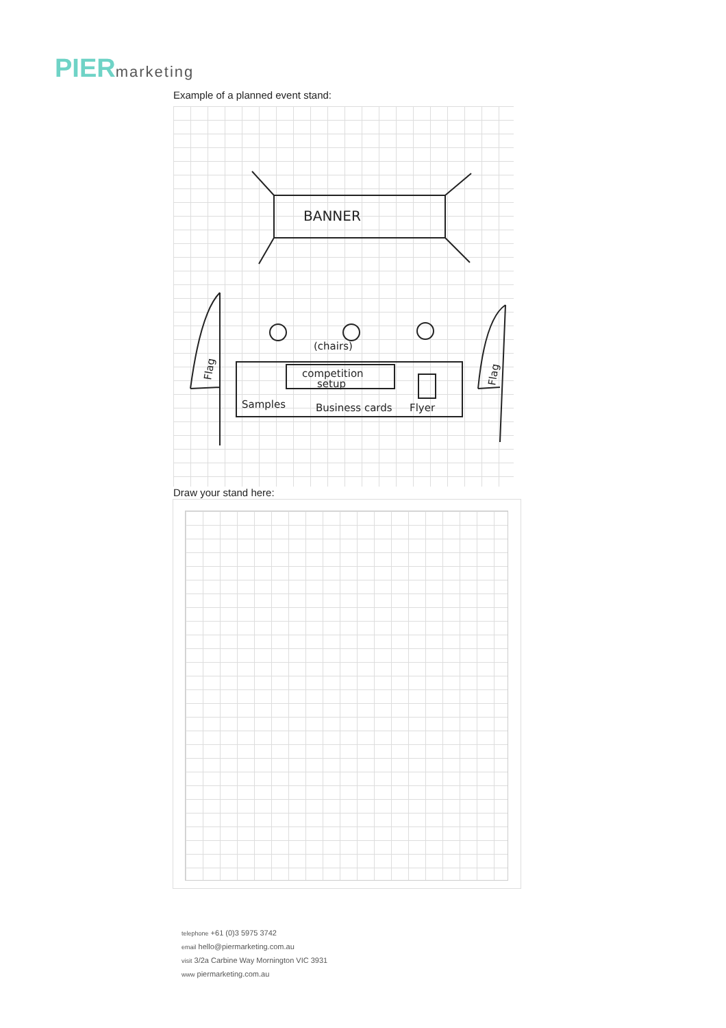PIERmarketing
Example of a planned event stand:
BANNER
(chairs)
competition
setup
Samples
Business cards
Flyer
Flag
Flag
Draw your stand here:
telephone +61 (0)3 5975 3742
email hello@piermarketing.com.au
visit 3/2a Carbine Way Mornington VIC 3931
www piermarketing.com.au